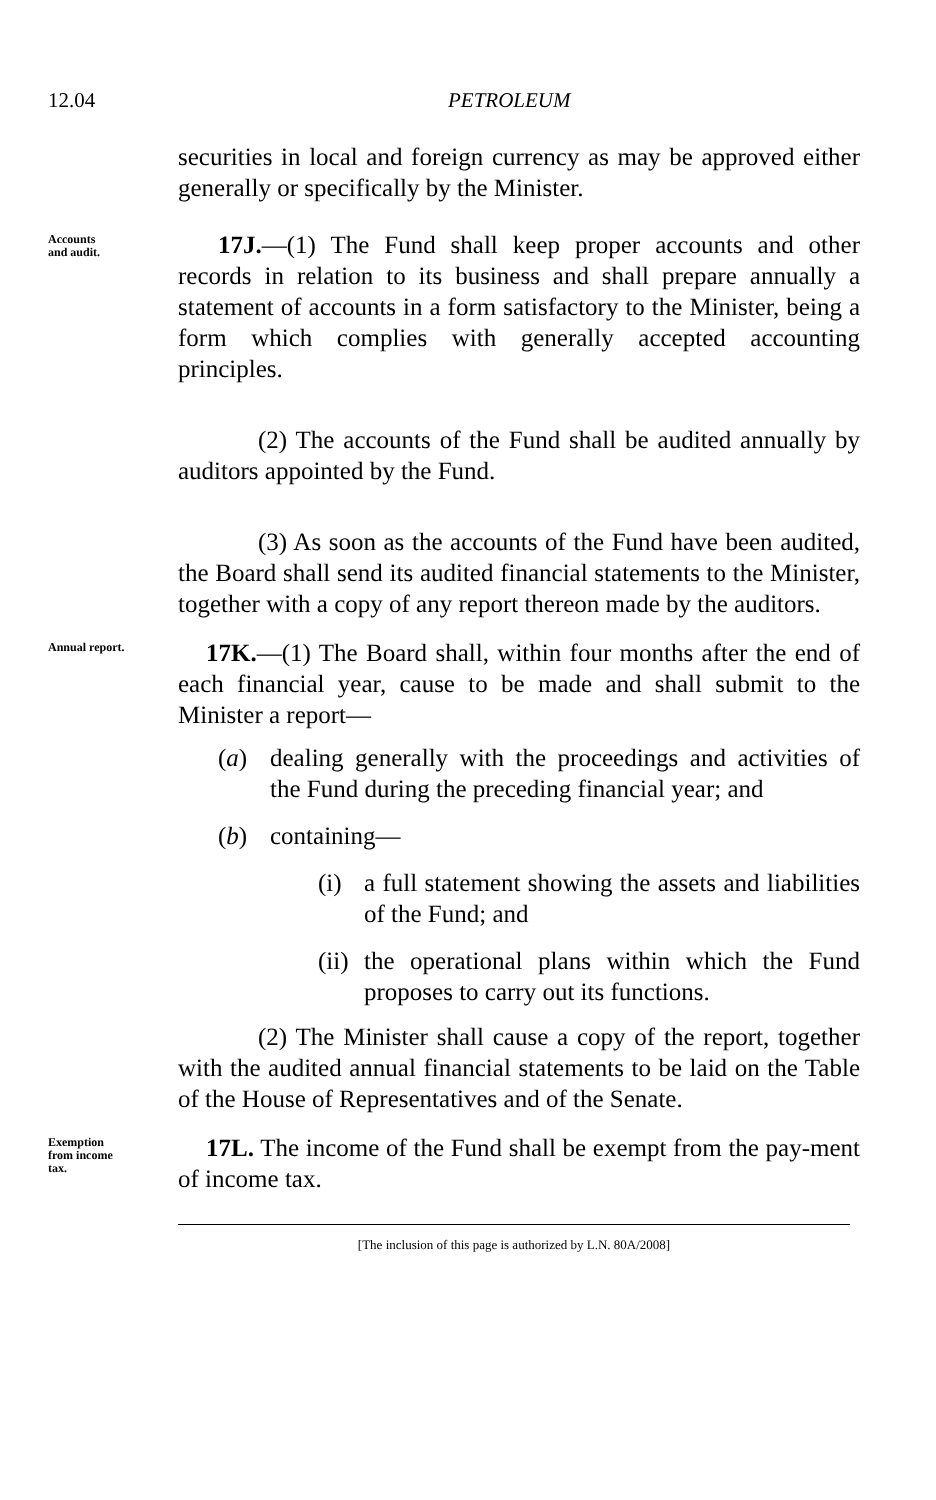12.04 PETROLEUM
securities in local and foreign currency as may be approved either generally or specifically by the Minister.
Accounts
and audit.
17J.—(1) The Fund shall keep proper accounts and other records in relation to its business and shall prepare annually a statement of accounts in a form satisfactory to the Minister, being a form which complies with generally accepted accounting principles.
(2) The accounts of the Fund shall be audited annually by auditors appointed by the Fund.
(3) As soon as the accounts of the Fund have been audited, the Board shall send its audited financial statements to the Minister, together with a copy of any report thereon made by the auditors.
Annual report.
17K.—(1) The Board shall, within four months after the end of each financial year, cause to be made and shall submit to the Minister a report—
(a) dealing generally with the proceedings and activities of the Fund during the preceding financial year; and
(b) containing—
(i) a full statement showing the assets and liabilities of the Fund; and
(ii) the operational plans within which the Fund proposes to carry out its functions.
(2) The Minister shall cause a copy of the report, together with the audited annual financial statements to be laid on the Table of the House of Representatives and of the Senate.
Exemption
from income
tax.
17L. The income of the Fund shall be exempt from the pay-ment of income tax.
[The inclusion of this page is authorized by L.N. 80A/2008]